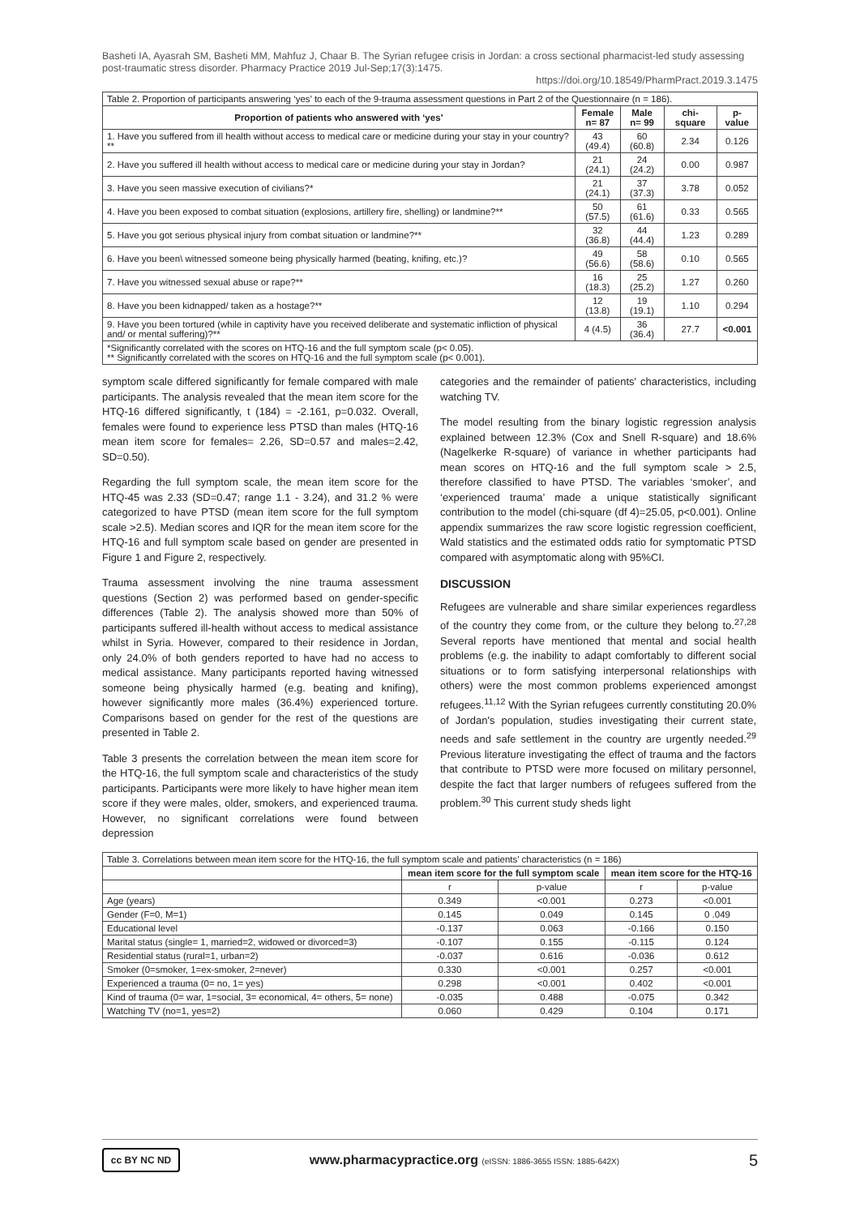Basheti IA, Ayasrah SM, Basheti MM, Mahfuz J, Chaar B. The Syrian refugee crisis in Jordan: a cross sectional pharmacist-led study assessing post-traumatic stress disorder. Pharmacy Practice 2019 Jul-Sep;17(3):1475.
https://doi.org/10.18549/PharmPract.2019.3.1475
| Table 2. Proportion of participants answering ‘yes’ to each of the 9-trauma assessment questions in Part 2 of the Questionnaire (n = 186). | | | | |
| --- | --- | --- | --- | --- |
| Proportion of patients who answered with ‘yes’ | Female n= 87 | Male n= 99 | chi-square | p-value |
| 1. Have you suffered from ill health without access to medical care or medicine during your stay in your country?** | 43 (49.4) | 60 (60.8) | 2.34 | 0.126 |
| 2. Have you suffered ill health without access to medical care or medicine during your stay in Jordan? | 21 (24.1) | 24 (24.2) | 0.00 | 0.987 |
| 3. Have you seen massive execution of civilians?* | 21 (24.1) | 37 (37.3) | 3.78 | 0.052 |
| 4. Have you been exposed to combat situation (explosions, artillery fire, shelling) or landmine?** | 50 (57.5) | 61 (61.6) | 0.33 | 0.565 |
| 5. Have you got serious physical injury from combat situation or landmine?** | 32 (36.8) | 44 (44.4) | 1.23 | 0.289 |
| 6. Have you been\ witnessed someone being physically harmed (beating, knifing, etc.)? | 49 (56.6) | 58 (58.6) | 0.10 | 0.565 |
| 7. Have you witnessed sexual abuse or rape?** | 16 (18.3) | 25 (25.2) | 1.27 | 0.260 |
| 8. Have you been kidnapped/ taken as a hostage?** | 12 (13.8) | 19 (19.1) | 1.10 | 0.294 |
| 9. Have you been tortured (while in captivity have you received deliberate and systematic infliction of physical and/ or mental suffering)?** | 4 (4.5) | 36 (36.4) | 27.7 | <0.001 |
| *Significantly correlated with the scores on HTQ-16 and the full symptom scale (p< 0.05). ** Significantly correlated with the scores on HTQ-16 and the full symptom scale (p< 0.001). | | | | |
symptom scale differed significantly for female compared with male participants. The analysis revealed that the mean item score for the HTQ-16 differed significantly, t (184) = -2.161, p=0.032. Overall, females were found to experience less PTSD than males (HTQ-16 mean item score for females= 2.26, SD=0.57 and males=2.42, SD=0.50).
Regarding the full symptom scale, the mean item score for the HTQ-45 was 2.33 (SD=0.47; range 1.1 - 3.24), and 31.2 % were categorized to have PTSD (mean item score for the full symptom scale >2.5). Median scores and IQR for the mean item score for the HTQ-16 and full symptom scale based on gender are presented in Figure 1 and Figure 2, respectively.
Trauma assessment involving the nine trauma assessment questions (Section 2) was performed based on gender-specific differences (Table 2). The analysis showed more than 50% of participants suffered ill-health without access to medical assistance whilst in Syria. However, compared to their residence in Jordan, only 24.0% of both genders reported to have had no access to medical assistance. Many participants reported having witnessed someone being physically harmed (e.g. beating and knifing), however significantly more males (36.4%) experienced torture. Comparisons based on gender for the rest of the questions are presented in Table 2.
Table 3 presents the correlation between the mean item score for the HTQ-16, the full symptom scale and characteristics of the study participants. Participants were more likely to have higher mean item score if they were males, older, smokers, and experienced trauma. However, no significant correlations were found between depression
categories and the remainder of patients' characteristics, including watching TV.
The model resulting from the binary logistic regression analysis explained between 12.3% (Cox and Snell R-square) and 18.6% (Nagelkerke R-square) of variance in whether participants had mean scores on HTQ-16 and the full symptom scale > 2.5, therefore classified to have PTSD. The variables ‘smoker’, and ‘experienced trauma’ made a unique statistically significant contribution to the model (chi-square (df 4)=25.05, p<0.001). Online appendix summarizes the raw score logistic regression coefficient, Wald statistics and the estimated odds ratio for symptomatic PTSD compared with asymptomatic along with 95%CI.
DISCUSSION
Refugees are vulnerable and share similar experiences regardless of the country they come from, or the culture they belong to.<sup>27,28</sup> Several reports have mentioned that mental and social health problems (e.g. the inability to adapt comfortably to different social situations or to form satisfying interpersonal relationships with others) were the most common problems experienced amongst refugees.<sup>11,12</sup> With the Syrian refugees currently constituting 20.0% of Jordan's population, studies investigating their current state, needs and safe settlement in the country are urgently needed.<sup>29</sup> Previous literature investigating the effect of trauma and the factors that contribute to PTSD were more focused on military personnel, despite the fact that larger numbers of refugees suffered from the problem.<sup>30</sup> This current study sheds light
| Table 3. Correlations between mean item score for the HTQ-16, the full symptom scale and patients’ characteristics (n = 186) | | | | |
| --- | --- | --- | --- | --- |
| | mean item score for the full symptom scale | | mean item score for the HTQ-16 | |
| | r | p-value | r | p-value |
| Age (years) | 0.349 | <0.001 | 0.273 | <0.001 |
| Gender (F=0, M=1) | 0.145 | 0.049 | 0.145 | 0 .049 |
| Educational level | -0.137 | 0.063 | -0.166 | 0.150 |
| Marital status (single= 1, married=2, widowed or divorced=3) | -0.107 | 0.155 | -0.115 | 0.124 |
| Residential status (rural=1, urban=2) | -0.037 | 0.616 | -0.036 | 0.612 |
| Smoker (0=smoker, 1=ex-smoker, 2=never) | 0.330 | <0.001 | 0.257 | <0.001 |
| Experienced a trauma (0= no, 1= yes) | 0.298 | <0.001 | 0.402 | <0.001 |
| Kind of trauma (0= war, 1=social, 3= economical, 4= others, 5= none) | -0.035 | 0.488 | -0.075 | 0.342 |
| Watching TV (no=1, yes=2) | 0.060 | 0.429 | 0.104 | 0.171 |
cc BY NC ND
www.pharmacypractice.org (eISSN: 1886-3655 ISSN: 1885-642X)
5